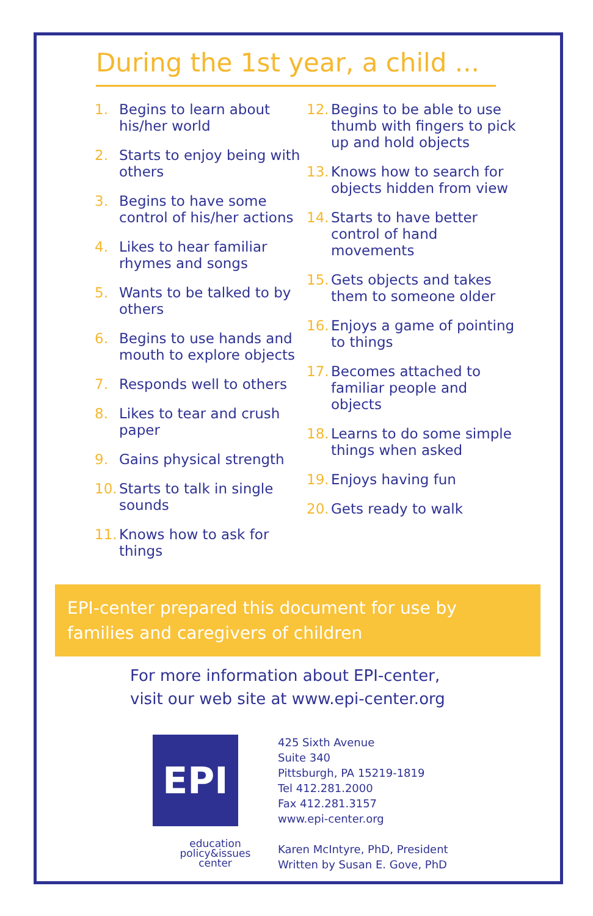During the 1st year, a child ...
1. Begins to learn about his/her world
2. Starts to enjoy being with others
3. Begins to have some control of his/her actions
4. Likes to hear familiar rhymes and songs
5. Wants to be talked to by others
6. Begins to use hands and mouth to explore objects
7. Responds well to others
8. Likes to tear and crush paper
9. Gains physical strength
10. Starts to talk in single sounds
11. Knows how to ask for things
12. Begins to be able to use thumb with fingers to pick up and hold objects
13. Knows how to search for objects hidden from view
14. Starts to have better control of hand movements
15. Gets objects and takes them to someone older
16. Enjoys a game of pointing to things
17. Becomes attached to familiar people and objects
18. Learns to do some simple things when asked
19. Enjoys having fun
20. Gets ready to walk
EPI-center prepared this document for use by families and caregivers of children
For more information about EPI-center,
visit our web site at www.epi-center.org
EPI
education
policy&issues
center
425 Sixth Avenue
Suite 340
Pittsburgh, PA 15219-1819
Tel 412.281.2000
Fax 412.281.3157
www.epi-center.org
Karen McIntyre, PhD, President
Written by Susan E. Gove, PhD